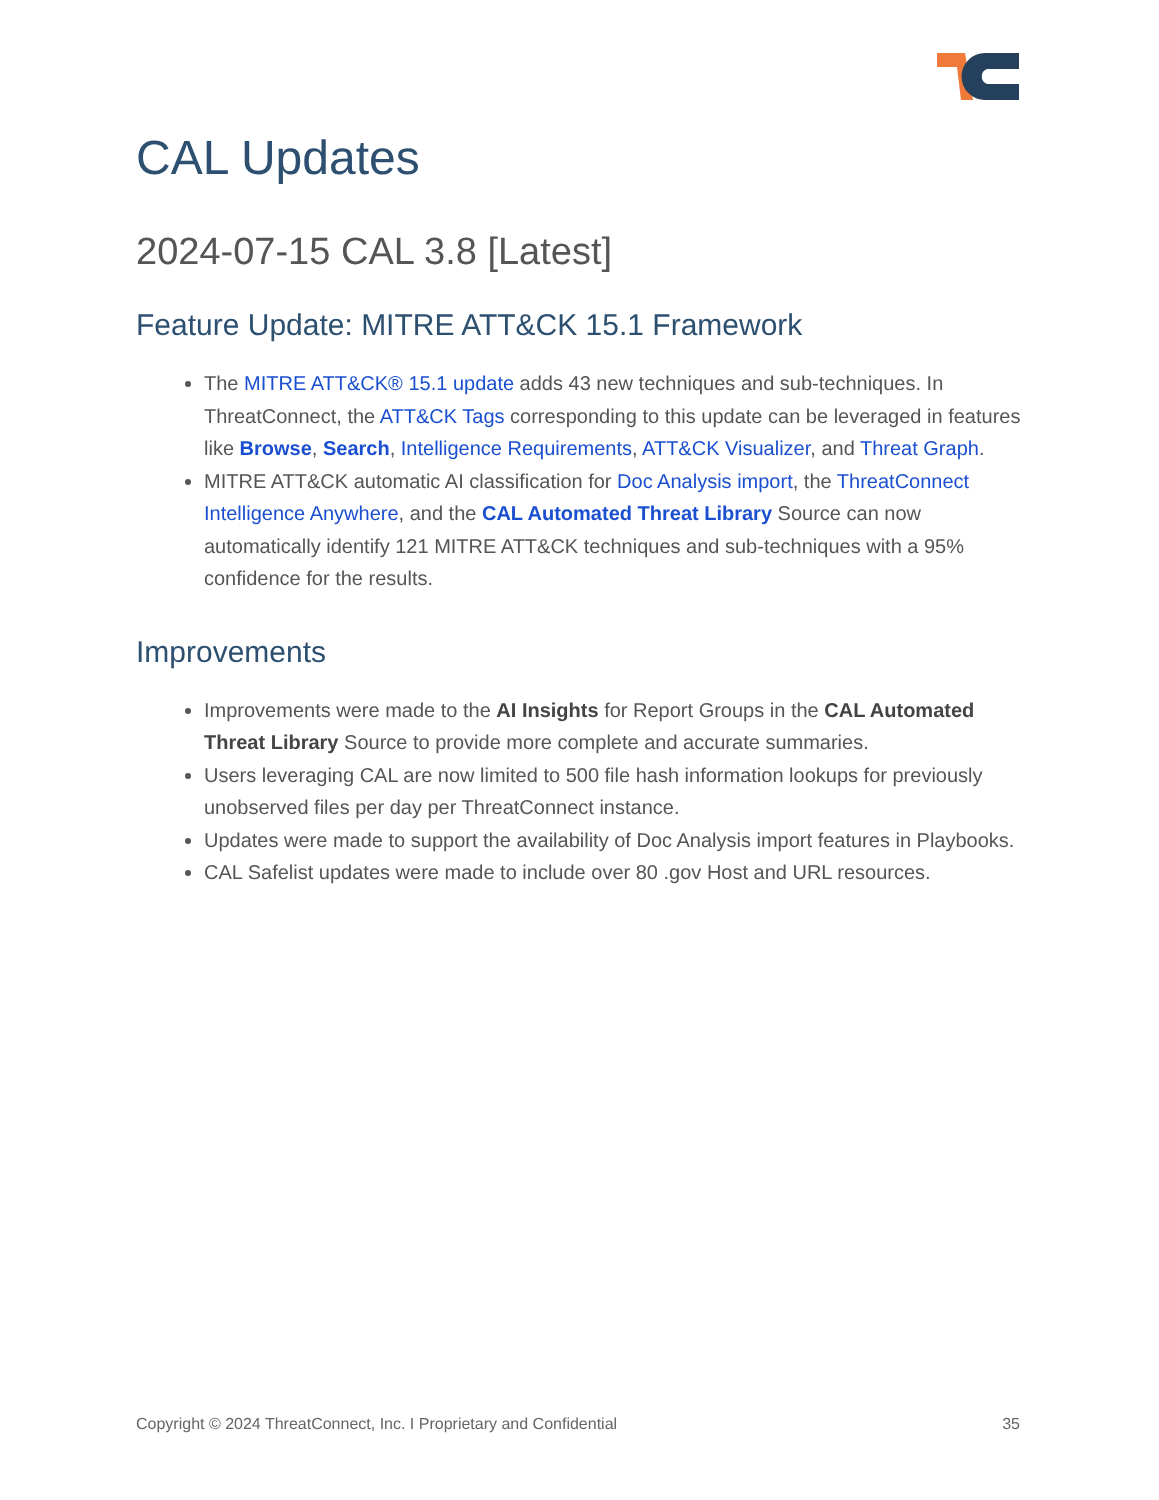CAL Updates
2024-07-15 CAL 3.8 [Latest]
Feature Update: MITRE ATT&CK 15.1 Framework
The MITRE ATT&CK® 15.1 update adds 43 new techniques and sub-techniques. In ThreatConnect, the ATT&CK Tags corresponding to this update can be leveraged in features like Browse, Search, Intelligence Requirements, ATT&CK Visualizer, and Threat Graph.
MITRE ATT&CK automatic AI classification for Doc Analysis import, the ThreatConnect Intelligence Anywhere, and the CAL Automated Threat Library Source can now automatically identify 121 MITRE ATT&CK techniques and sub-techniques with a 95% confidence for the results.
Improvements
Improvements were made to the AI Insights for Report Groups in the CAL Automated Threat Library Source to provide more complete and accurate summaries.
Users leveraging CAL are now limited to 500 file hash information lookups for previously unobserved files per day per ThreatConnect instance.
Updates were made to support the availability of Doc Analysis import features in Playbooks.
CAL Safelist updates were made to include over 80 .gov Host and URL resources.
Copyright © 2024 ThreatConnect, Inc. I Proprietary and Confidential 35